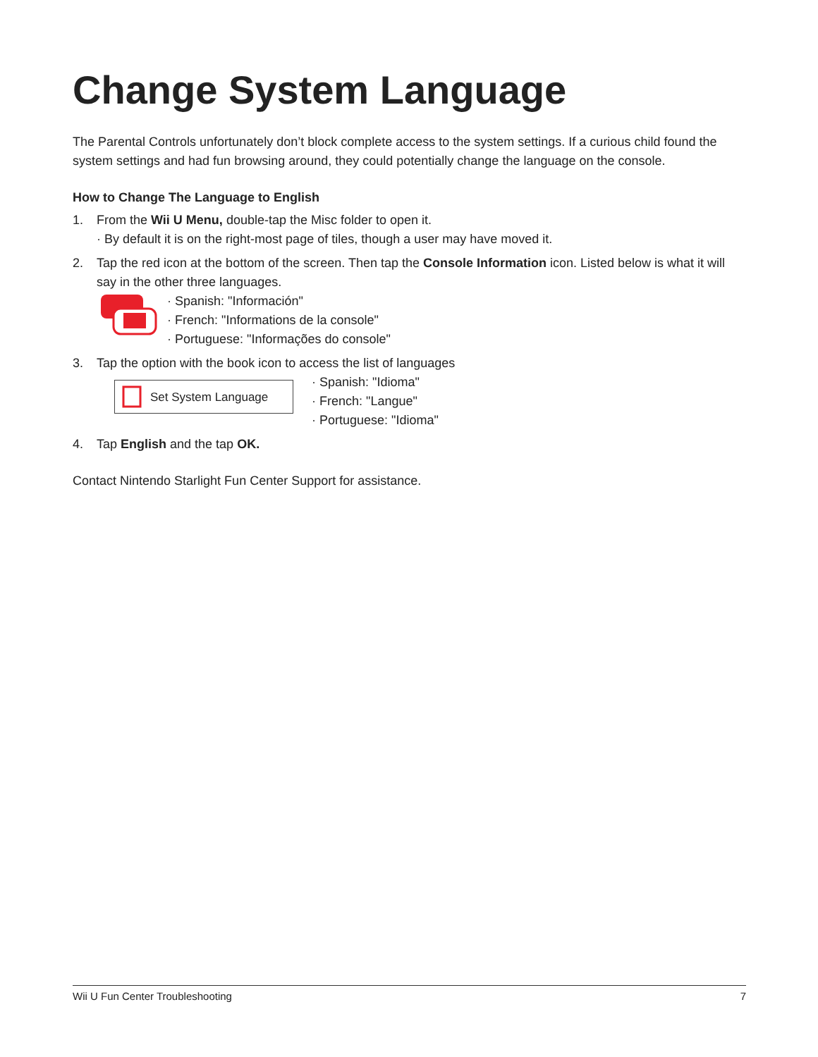Change System Language
The Parental Controls unfortunately don’t block complete access to the system settings. If a curious child found the system settings and had fun browsing around, they could potentially change the language on the console.
How to Change The Language to English
1. From the Wii U Menu, double-tap the Misc folder to open it.
· By default it is on the right-most page of tiles, though a user may have moved it.
2. Tap the red icon at the bottom of the screen. Then tap the Console Information icon. Listed below is what it will say in the other three languages.
· Spanish: "Información"
· French: "Informations de la console"
· Portuguese: "Informações do console"
3. Tap the option with the book icon to access the list of languages
Set System Language
· Spanish: "Idioma"
· French: "Langue"
· Portuguese: "Idioma"
4. Tap English and the tap OK.
Contact Nintendo Starlight Fun Center Support for assistance.
Wii U Fun Center Troubleshooting 7